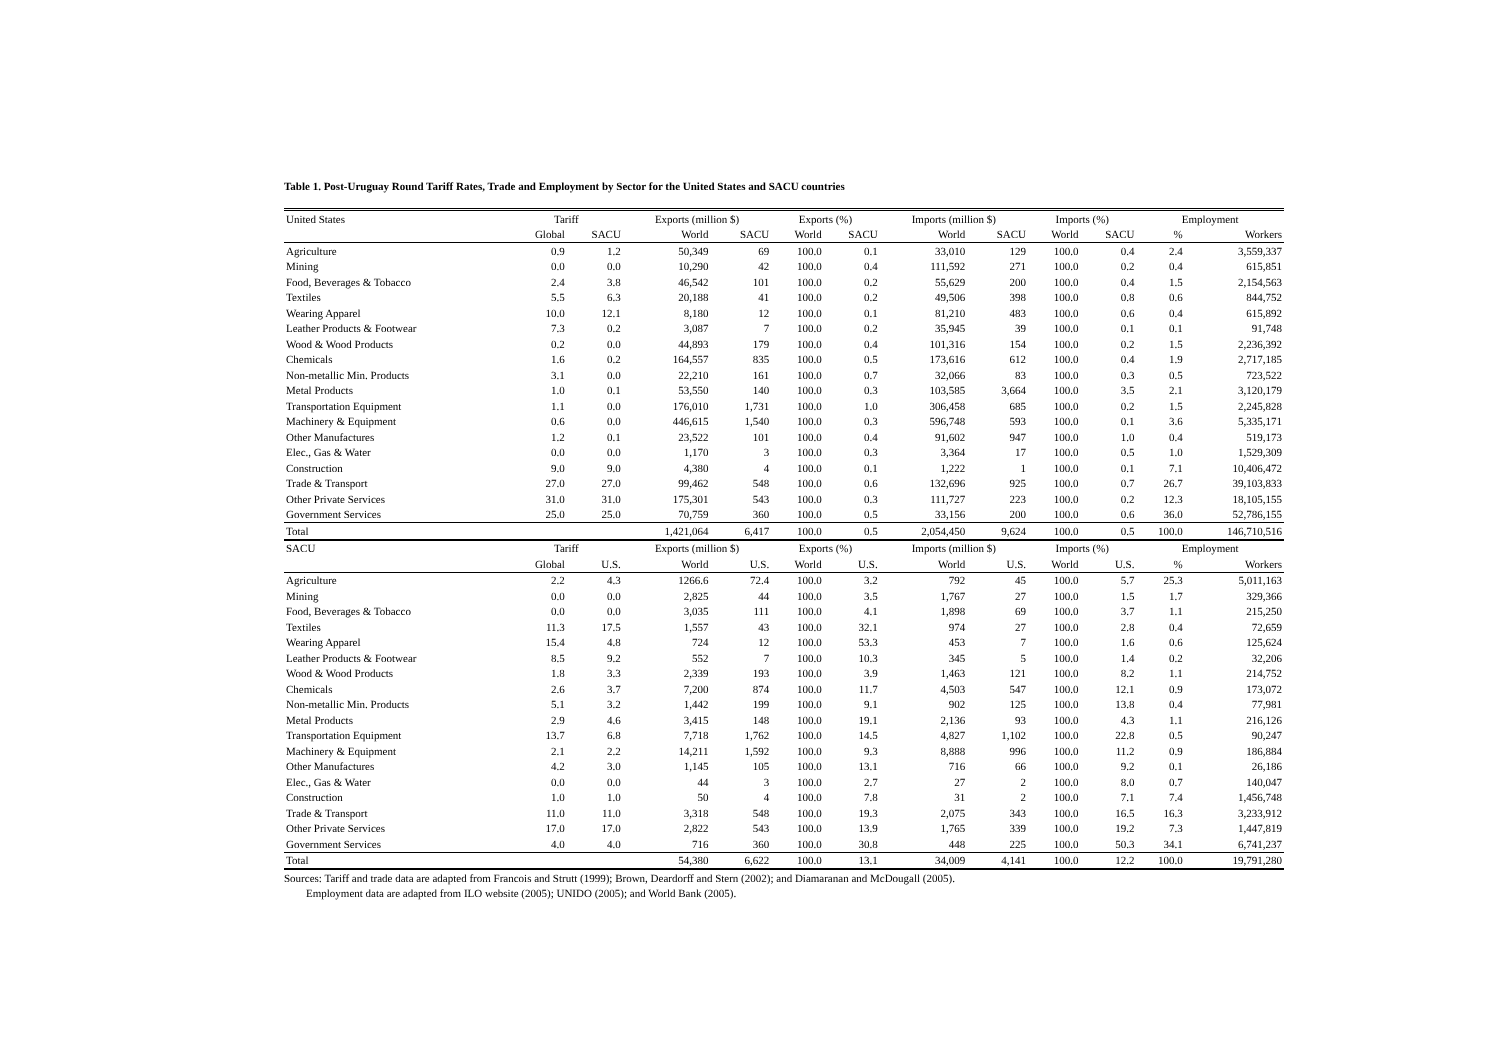Table 1. Post-Uruguay Round Tariff Rates, Trade and Employment by Sector for the United States and SACU countries
| United States | Tariff | | Exports (million $) | | Exports (%) | | Imports (million $) | | Imports (%) | | Employment | |
| --- | --- | --- | --- | --- | --- | --- | --- | --- | --- | --- | --- | --- |
| | Global | SACU | World | SACU | World | SACU | World | SACU | World | SACU | % | Workers |
| Agriculture | 0.9 | 1.2 | 50,349 | 69 | 100.0 | 0.1 | 33,010 | 129 | 100.0 | 0.4 | 2.4 | 3,559,337 |
| Mining | 0.0 | 0.0 | 10,290 | 42 | 100.0 | 0.4 | 111,592 | 271 | 100.0 | 0.2 | 0.4 | 615,851 |
| Food, Beverages & Tobacco | 2.4 | 3.8 | 46,542 | 101 | 100.0 | 0.2 | 55,629 | 200 | 100.0 | 0.4 | 1.5 | 2,154,563 |
| Textiles | 5.5 | 6.3 | 20,188 | 41 | 100.0 | 0.2 | 49,506 | 398 | 100.0 | 0.8 | 0.6 | 844,752 |
| Wearing Apparel | 10.0 | 12.1 | 8,180 | 12 | 100.0 | 0.1 | 81,210 | 483 | 100.0 | 0.6 | 0.4 | 615,892 |
| Leather Products & Footwear | 7.3 | 0.2 | 3,087 | 7 | 100.0 | 0.2 | 35,945 | 39 | 100.0 | 0.1 | 0.1 | 91,748 |
| Wood & Wood Products | 0.2 | 0.0 | 44,893 | 179 | 100.0 | 0.4 | 101,316 | 154 | 100.0 | 0.2 | 1.5 | 2,236,392 |
| Chemicals | 1.6 | 0.2 | 164,557 | 835 | 100.0 | 0.5 | 173,616 | 612 | 100.0 | 0.4 | 1.9 | 2,717,185 |
| Non-metallic Min. Products | 3.1 | 0.0 | 22,210 | 161 | 100.0 | 0.7 | 32,066 | 83 | 100.0 | 0.3 | 0.5 | 723,522 |
| Metal Products | 1.0 | 0.1 | 53,550 | 140 | 100.0 | 0.3 | 103,585 | 3,664 | 100.0 | 3.5 | 2.1 | 3,120,179 |
| Transportation Equipment | 1.1 | 0.0 | 176,010 | 1,731 | 100.0 | 1.0 | 306,458 | 685 | 100.0 | 0.2 | 1.5 | 2,245,828 |
| Machinery & Equipment | 0.6 | 0.0 | 446,615 | 1,540 | 100.0 | 0.3 | 596,748 | 593 | 100.0 | 0.1 | 3.6 | 5,335,171 |
| Other Manufactures | 1.2 | 0.1 | 23,522 | 101 | 100.0 | 0.4 | 91,602 | 947 | 100.0 | 1.0 | 0.4 | 519,173 |
| Elec., Gas & Water | 0.0 | 0.0 | 1,170 | 3 | 100.0 | 0.3 | 3,364 | 17 | 100.0 | 0.5 | 1.0 | 1,529,309 |
| Construction | 9.0 | 9.0 | 4,380 | 4 | 100.0 | 0.1 | 1,222 | 1 | 100.0 | 0.1 | 7.1 | 10,406,472 |
| Trade & Transport | 27.0 | 27.0 | 99,462 | 548 | 100.0 | 0.6 | 132,696 | 925 | 100.0 | 0.7 | 26.7 | 39,103,833 |
| Other Private Services | 31.0 | 31.0 | 175,301 | 543 | 100.0 | 0.3 | 111,727 | 223 | 100.0 | 0.2 | 12.3 | 18,105,155 |
| Government Services | 25.0 | 25.0 | 70,759 | 360 | 100.0 | 0.5 | 33,156 | 200 | 100.0 | 0.6 | 36.0 | 52,786,155 |
| Total | | | 1,421,064 | 6,417 | 100.0 | 0.5 | 2,054,450 | 9,624 | 100.0 | 0.5 | 100.0 | 146,710,516 |
| SACU | Tariff | | Exports (million $) | | Exports (%) | | Imports (million $) | | Imports (%) | | Employment | |
| | Global | U.S. | World | U.S. | World | U.S. | World | U.S. | World | U.S. | % | Workers |
| Agriculture | 2.2 | 4.3 | 1266.6 | 72.4 | 100.0 | 3.2 | 792 | 45 | 100.0 | 5.7 | 25.3 | 5,011,163 |
| Mining | 0.0 | 0.0 | 2,825 | 44 | 100.0 | 3.5 | 1,767 | 27 | 100.0 | 1.5 | 1.7 | 329,366 |
| Food, Beverages & Tobacco | 0.0 | 0.0 | 3,035 | 111 | 100.0 | 4.1 | 1,898 | 69 | 100.0 | 3.7 | 1.1 | 215,250 |
| Textiles | 11.3 | 17.5 | 1,557 | 43 | 100.0 | 32.1 | 974 | 27 | 100.0 | 2.8 | 0.4 | 72,659 |
| Wearing Apparel | 15.4 | 4.8 | 724 | 12 | 100.0 | 53.3 | 453 | 7 | 100.0 | 1.6 | 0.6 | 125,624 |
| Leather Products & Footwear | 8.5 | 9.2 | 552 | 7 | 100.0 | 10.3 | 345 | 5 | 100.0 | 1.4 | 0.2 | 32,206 |
| Wood & Wood Products | 1.8 | 3.3 | 2,339 | 193 | 100.0 | 3.9 | 1,463 | 121 | 100.0 | 8.2 | 1.1 | 214,752 |
| Chemicals | 2.6 | 3.7 | 7,200 | 874 | 100.0 | 11.7 | 4,503 | 547 | 100.0 | 12.1 | 0.9 | 173,072 |
| Non-metallic Min. Products | 5.1 | 3.2 | 1,442 | 199 | 100.0 | 9.1 | 902 | 125 | 100.0 | 13.8 | 0.4 | 77,981 |
| Metal Products | 2.9 | 4.6 | 3,415 | 148 | 100.0 | 19.1 | 2,136 | 93 | 100.0 | 4.3 | 1.1 | 216,126 |
| Transportation Equipment | 13.7 | 6.8 | 7,718 | 1,762 | 100.0 | 14.5 | 4,827 | 1,102 | 100.0 | 22.8 | 0.5 | 90,247 |
| Machinery & Equipment | 2.1 | 2.2 | 14,211 | 1,592 | 100.0 | 9.3 | 8,888 | 996 | 100.0 | 11.2 | 0.9 | 186,884 |
| Other Manufactures | 4.2 | 3.0 | 1,145 | 105 | 100.0 | 13.1 | 716 | 66 | 100.0 | 9.2 | 0.1 | 26,186 |
| Elec., Gas & Water | 0.0 | 0.0 | 44 | 3 | 100.0 | 2.7 | 27 | 2 | 100.0 | 8.0 | 0.7 | 140,047 |
| Construction | 1.0 | 1.0 | 50 | 4 | 100.0 | 7.8 | 31 | 2 | 100.0 | 7.1 | 7.4 | 1,456,748 |
| Trade & Transport | 11.0 | 11.0 | 3,318 | 548 | 100.0 | 19.3 | 2,075 | 343 | 100.0 | 16.5 | 16.3 | 3,233,912 |
| Other Private Services | 17.0 | 17.0 | 2,822 | 543 | 100.0 | 13.9 | 1,765 | 339 | 100.0 | 19.2 | 7.3 | 1,447,819 |
| Government Services | 4.0 | 4.0 | 716 | 360 | 100.0 | 30.8 | 448 | 225 | 100.0 | 50.3 | 34.1 | 6,741,237 |
| Total | | | 54,380 | 6,622 | 100.0 | 13.1 | 34,009 | 4,141 | 100.0 | 12.2 | 100.0 | 19,791,280 |
Sources: Tariff and trade data are adapted from Francois and Strutt (1999); Brown, Deardorff and Stern (2002); and Diamaranan and McDougall (2005).
Employment data are adapted from ILO website (2005); UNIDO (2005); and World Bank (2005).